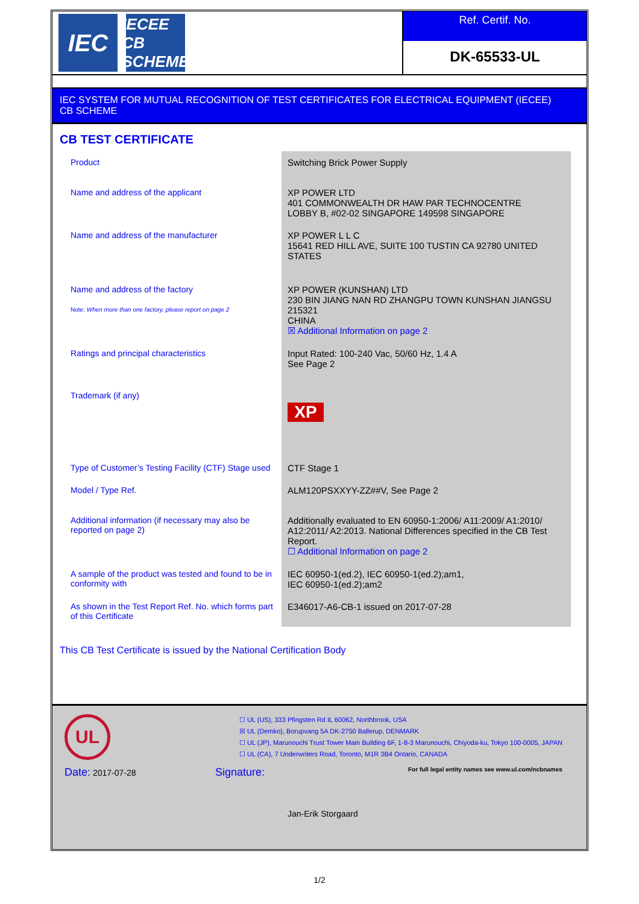IEC
IECEE
CB SCHEME
Ref. Certif. No.
DK-65533-UL
IEC SYSTEM FOR MUTUAL RECOGNITION OF TEST CERTIFICATES FOR ELECTRICAL EQUIPMENT (IECEE)
CB SCHEME
CB TEST CERTIFICATE
| Product | Switching Brick Power Supply |
| Name and address of the applicant | XP POWER LTD 401 COMMONWEALTH DR HAW PAR TECHNOCENTRE LOBBY B, #02-02 SINGAPORE 149598 SINGAPORE |
| Name and address of the manufacturer | XP POWER L L C 15641 RED HILL AVE, SUITE 100 TUSTIN CA 92780 UNITED STATES |
| Name and address of the factory Note: When more than one factory, please report on page 2 | XP POWER (KUNSHAN) LTD 230 BIN JIANG NAN RD ZHANGPU TOWN KUNSHAN JIANGSU 215321 CHINA ☒ Additional Information on page 2 |
| Ratings and principal characteristics | Input Rated: 100-240 Vac, 50/60 Hz, 1.4 A See Page 2 |
| Trademark (if any) | XP |
| Type of Customer’s Testing Facility (CTF) Stage used | CTF Stage 1 |
| Model / Type Ref. | ALM120PSXXYY-ZZ##V, See Page 2 |
| Additional information (if necessary may also be reported on page 2) | Additionally evaluated to EN 60950-1:2006/ A11:2009/ A1:2010/ A12:2011/ A2:2013. National Differences specified in the CB Test Report. ☐ Additional Information on page 2 |
| A sample of the product was tested and found to be in conformity with | IEC 60950-1(ed.2), IEC 60950-1(ed.2);am1, IEC 60950-1(ed.2);am2 |
| As shown in the Test Report Ref. No. which forms part of this Certificate | E346017-A6-CB-1 issued on 2017-07-28 |
This CB Test Certificate is issued by the National Certification Body
UL
☐ UL (US), 333 Pfingsten Rd IL 60062, Northbrook, USA
☒ UL (Demko), Borupvang 5A DK-2750 Ballerup, DENMARK
☐ UL (JP), Marunouchi Trust Tower Main Building 6F, 1-8-3 Marunouchi, Chiyoda-ku, Tokyo 100-0005, JAPAN
☐ UL (CA), 7 Underwriters Road, Toronto, M1R 3B4 Ontario, CANADA
Date: 2017-07-28
Signature:
Jan-Erik Storgaard
For full legal entity names see www.ul.com/ncbnames
1/2